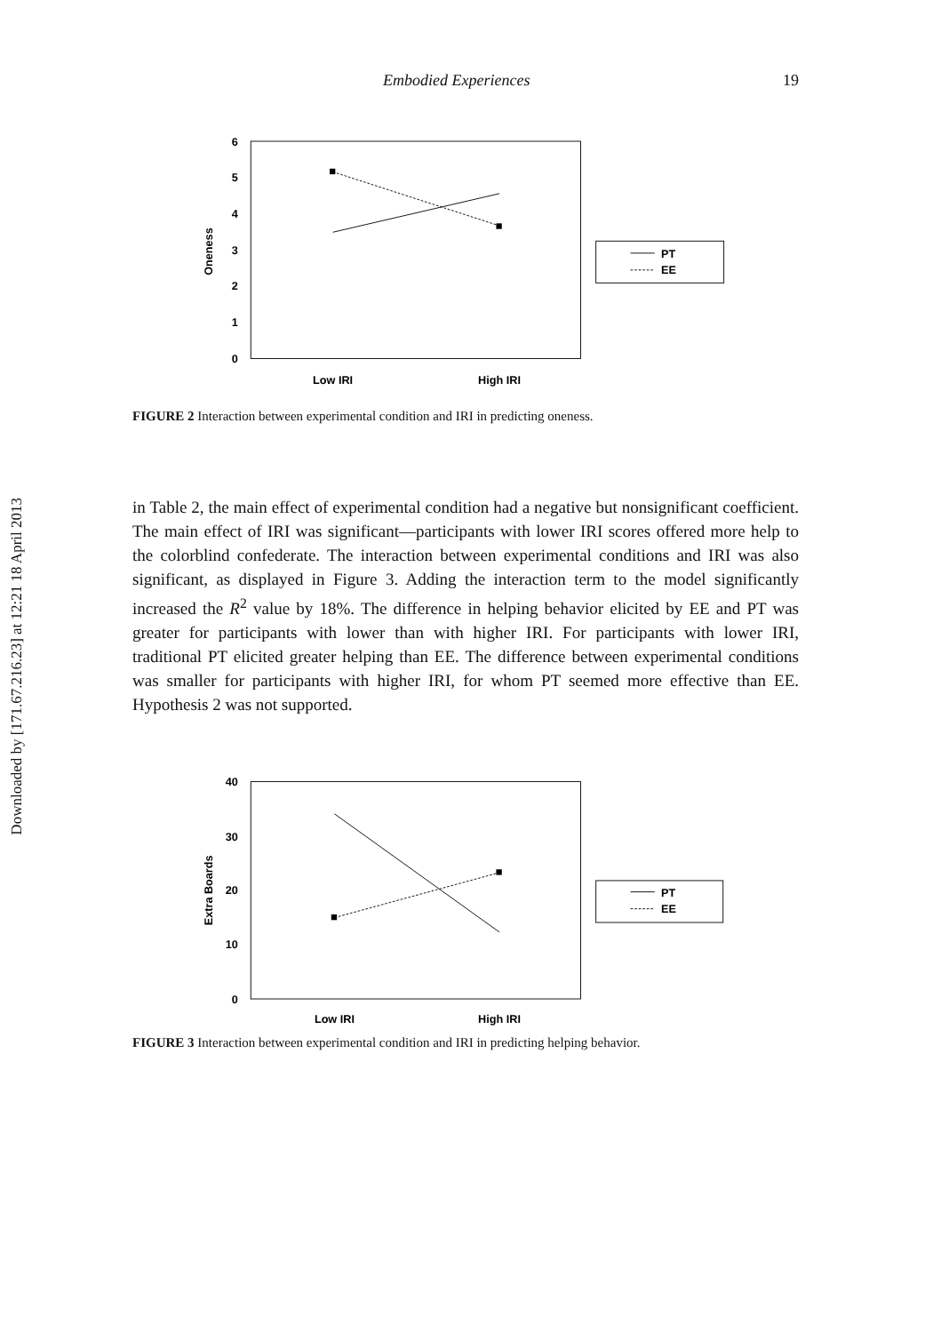Downloaded by [171.67.216.23] at 12:21 18 April 2013
Embodied Experiences 19
6
5
4
3
2
1
0
Oneness
Low IRI
High IRI
PT
EE
FIGURE 2 Interaction between experimental condition and IRI in predicting oneness.
in Table 2, the main effect of experimental condition had a negative but nonsignificant coefficient. The main effect of IRI was significant—participants with lower IRI scores offered more help to the colorblind confederate. The interaction between experimental conditions and IRI was also significant, as displayed in Figure 3. Adding the interaction term to the model significantly increased the R<sup>2</sup> value by 18%. The difference in helping behavior elicited by EE and PT was greater for participants with lower than with higher IRI. For participants with lower IRI, traditional PT elicited greater helping than EE. The difference between experimental conditions was smaller for participants with higher IRI, for whom PT seemed more effective than EE. Hypothesis 2 was not supported.
40
30
20
10
0
Extra Boards
Low IRI
High IRI
PT
EE
FIGURE 3 Interaction between experimental condition and IRI in predicting helping behavior.